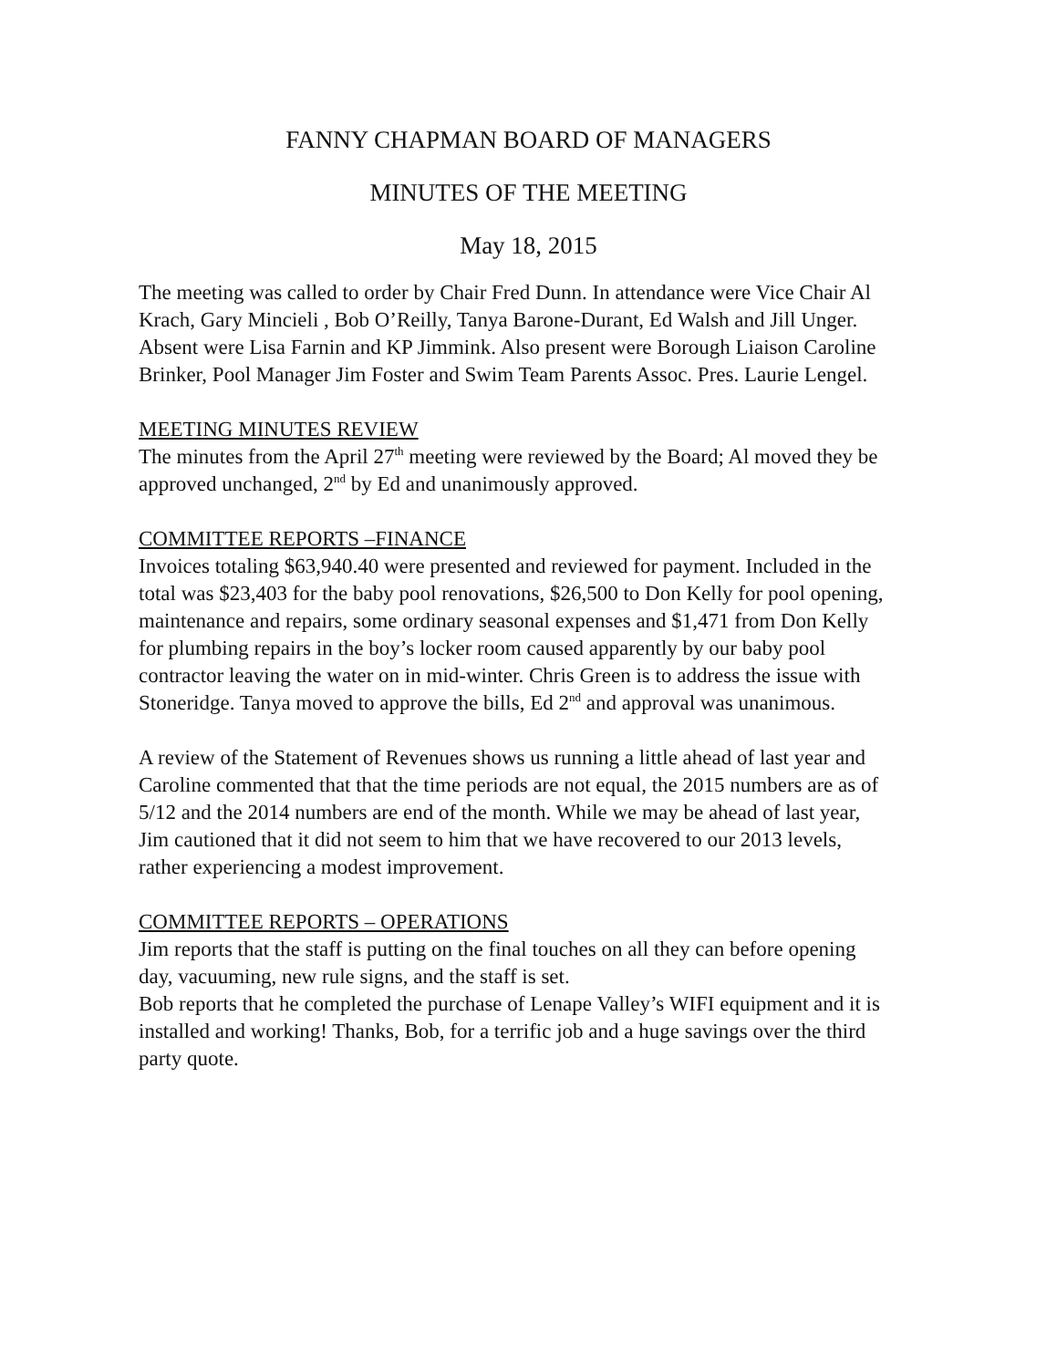FANNY CHAPMAN BOARD OF MANAGERS
MINUTES OF THE MEETING
May 18, 2015
The meeting was called to order by Chair Fred Dunn. In attendance were Vice Chair Al Krach, Gary Mincieli , Bob O’Reilly, Tanya Barone-Durant, Ed Walsh and Jill Unger. Absent were Lisa Farnin and KP Jimmink. Also present were Borough Liaison Caroline Brinker, Pool Manager Jim Foster and Swim Team Parents Assoc. Pres. Laurie Lengel.
MEETING MINUTES REVIEW
The minutes from the April 27<sup>th</sup> meeting were reviewed by the Board; Al moved they be approved unchanged, 2<sup>nd</sup> by Ed and unanimously approved.
COMMITTEE REPORTS –FINANCE
Invoices totaling $63,940.40 were presented and reviewed for payment. Included in the total was $23,403 for the baby pool renovations, $26,500 to Don Kelly for pool opening, maintenance and repairs, some ordinary seasonal expenses and $1,471 from Don Kelly for plumbing repairs in the boy’s locker room caused apparently by our baby pool contractor leaving the water on in mid-winter. Chris Green is to address the issue with Stoneridge. Tanya moved to approve the bills, Ed 2<sup>nd</sup> and approval was unanimous.
A review of the Statement of Revenues shows us running a little ahead of last year and Caroline commented that that the time periods are not equal, the 2015 numbers are as of 5/12 and the 2014 numbers are end of the month. While we may be ahead of last year, Jim cautioned that it did not seem to him that we have recovered to our 2013 levels, rather experiencing a modest improvement.
COMMITTEE REPORTS – OPERATIONS
Jim reports that the staff is putting on the final touches on all they can before opening day, vacuuming, new rule signs, and the staff is set.
Bob reports that he completed the purchase of Lenape Valley’s WIFI equipment and it is installed and working! Thanks, Bob, for a terrific job and a huge savings over the third party quote.